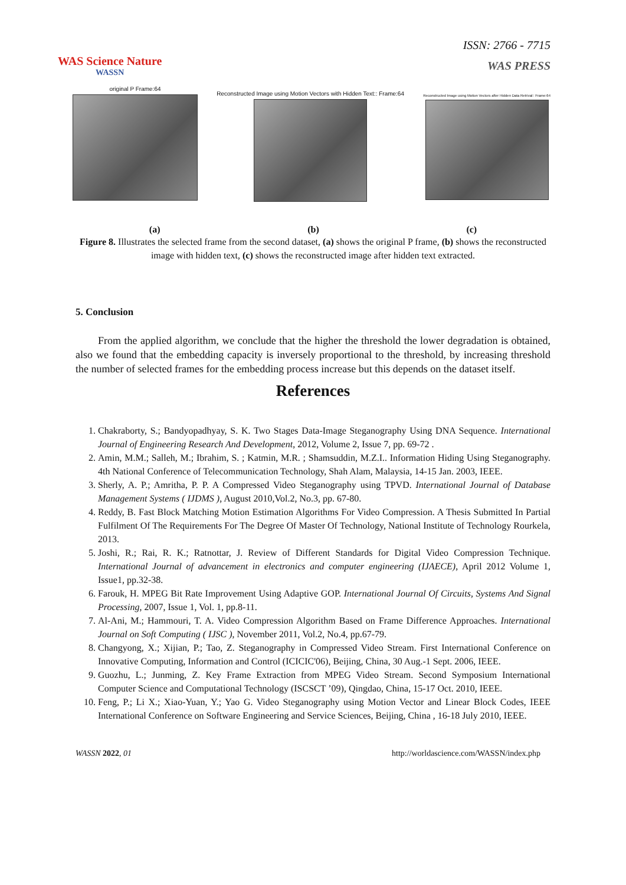WAS Science Nature
WASSN
ISSN: 2766 - 7715
WAS PRESS
original P Frame:64
Reconstructed Image using Motion Vectors with Hidden Text:: Frame:64
Reconstructed Image using Motion Vectors after Hidden Data Retrival:: Frame:64
(a) (b) (c)
Figure 8. Illustrates the selected frame from the second dataset, (a) shows the original P frame, (b) shows the reconstructed image with hidden text, (c) shows the reconstructed image after hidden text extracted.
5. Conclusion
From the applied algorithm, we conclude that the higher the threshold the lower degradation is obtained, also we found that the embedding capacity is inversely proportional to the threshold, by increasing threshold the number of selected frames for the embedding process increase but this depends on the dataset itself.
References
1. Chakraborty, S.; Bandyopadhyay, S. K. Two Stages Data-Image Steganography Using DNA Sequence. International Journal of Engineering Research And Development, 2012, Volume 2, Issue 7, pp. 69-72 .
2. Amin, M.M.; Salleh, M.; Ibrahim, S. ; Katmin, M.R. ; Shamsuddin, M.Z.I.. Information Hiding Using Steganography. 4th National Conference of Telecommunication Technology, Shah Alam, Malaysia, 14-15 Jan. 2003, IEEE.
3. Sherly, A. P.; Amritha, P. P. A Compressed Video Steganography using TPVD. International Journal of Database Management Systems ( IJDMS ), August 2010,Vol.2, No.3, pp. 67-80.
4. Reddy, B. Fast Block Matching Motion Estimation Algorithms For Video Compression. A Thesis Submitted In Partial Fulfilment Of The Requirements For The Degree Of Master Of Technology, National Institute of Technology Rourkela, 2013.
5. Joshi, R.; Rai, R. K.; Ratnottar, J. Review of Different Standards for Digital Video Compression Technique. International Journal of advancement in electronics and computer engineering (IJAECE), April 2012 Volume 1, Issue1, pp.32-38.
6. Farouk, H. MPEG Bit Rate Improvement Using Adaptive GOP. International Journal Of Circuits, Systems And Signal Processing, 2007, Issue 1, Vol. 1, pp.8-11.
7. Al-Ani, M.; Hammouri, T. A. Video Compression Algorithm Based on Frame Difference Approaches. International Journal on Soft Computing ( IJSC ), November 2011, Vol.2, No.4, pp.67-79.
8. Changyong, X.; Xijian, P.; Tao, Z. Steganography in Compressed Video Stream. First International Conference on Innovative Computing, Information and Control (ICICIC'06), Beijing, China, 30 Aug.-1 Sept. 2006, IEEE.
9. Guozhu, L.; Junming, Z. Key Frame Extraction from MPEG Video Stream. Second Symposium International Computer Science and Computational Technology (ISCSCT ’09), Qingdao, China, 15-17 Oct. 2010, IEEE.
10. Feng, P.; Li X.; Xiao-Yuan, Y.; Yao G. Video Steganography using Motion Vector and Linear Block Codes, IEEE International Conference on Software Engineering and Service Sciences, Beijing, China , 16-18 July 2010, IEEE.
WASSN 2022, 01 http://worldascience.com/WASSN/index.php